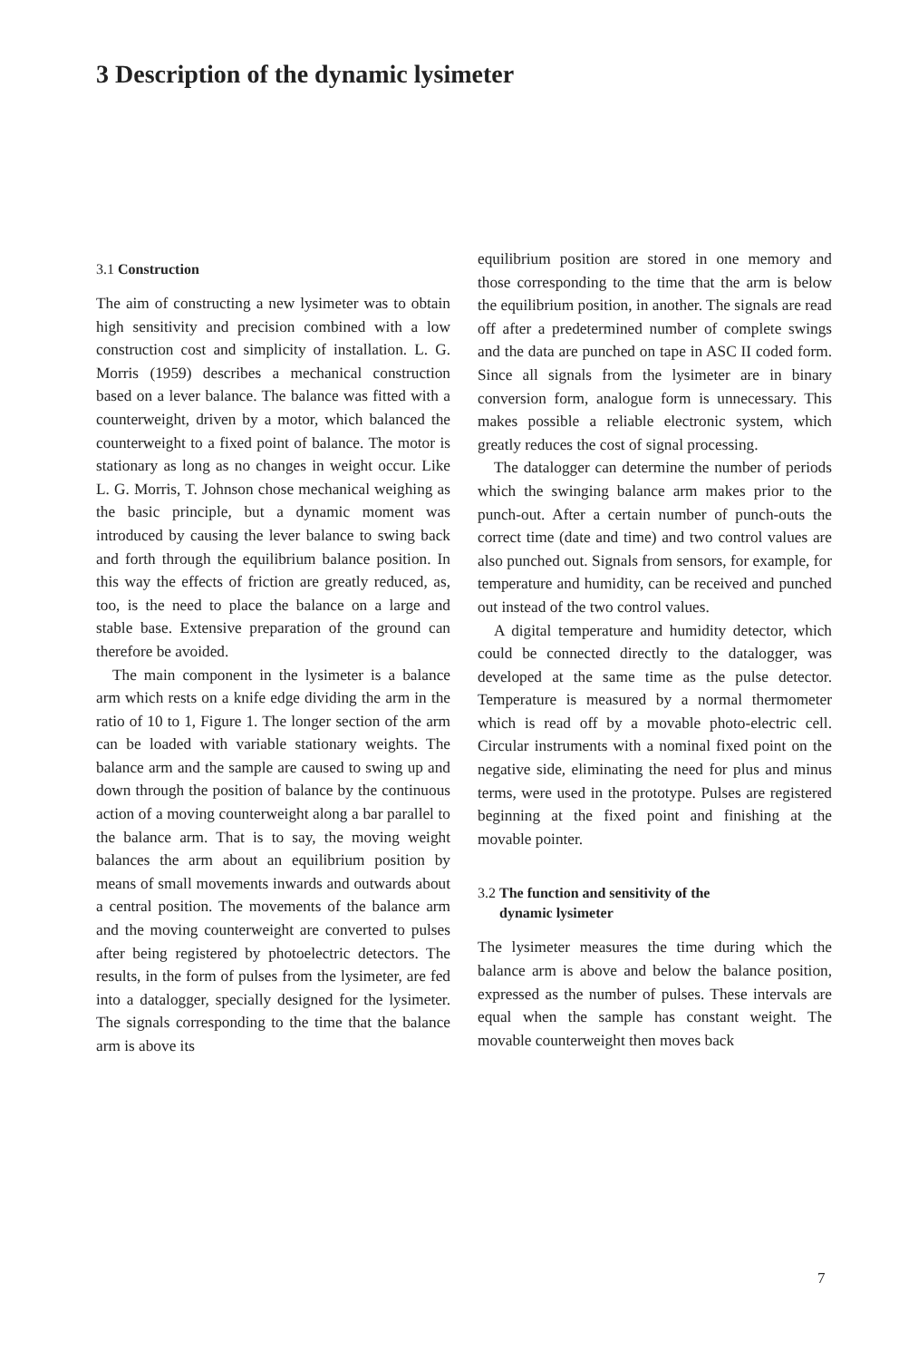3 Description of the dynamic lysimeter
3.1 Construction
The aim of constructing a new lysimeter was to obtain high sensitivity and precision combined with a low construction cost and simplicity of installation. L. G. Morris (1959) describes a mechanical construction based on a lever balance. The balance was fitted with a counterweight, driven by a motor, which balanced the counterweight to a fixed point of balance. The motor is stationary as long as no changes in weight occur. Like L. G. Morris, T. Johnson chose mechanical weighing as the basic principle, but a dynamic moment was introduced by causing the lever balance to swing back and forth through the equilibrium balance position. In this way the effects of friction are greatly reduced, as, too, is the need to place the balance on a large and stable base. Extensive preparation of the ground can therefore be avoided.
The main component in the lysimeter is a balance arm which rests on a knife edge dividing the arm in the ratio of 10 to 1, Figure 1. The longer section of the arm can be loaded with variable stationary weights. The balance arm and the sample are caused to swing up and down through the position of balance by the continuous action of a moving counterweight along a bar parallel to the balance arm. That is to say, the moving weight balances the arm about an equilibrium position by means of small movements inwards and outwards about a central position. The movements of the balance arm and the moving counterweight are converted to pulses after being registered by photoelectric detectors. The results, in the form of pulses from the lysimeter, are fed into a datalogger, specially designed for the lysimeter. The signals corresponding to the time that the balance arm is above its
equilibrium position are stored in one memory and those corresponding to the time that the arm is below the equilibrium position, in another. The signals are read off after a predetermined number of complete swings and the data are punched on tape in ASC II coded form. Since all signals from the lysimeter are in binary conversion form, analogue form is unnecessary. This makes possible a reliable electronic system, which greatly reduces the cost of signal processing.
The datalogger can determine the number of periods which the swinging balance arm makes prior to the punch-out. After a certain number of punch-outs the correct time (date and time) and two control values are also punched out. Signals from sensors, for example, for temperature and humidity, can be received and punched out instead of the two control values.
A digital temperature and humidity detector, which could be connected directly to the datalogger, was developed at the same time as the pulse detector. Temperature is measured by a normal thermometer which is read off by a movable photo-electric cell. Circular instruments with a nominal fixed point on the negative side, eliminating the need for plus and minus terms, were used in the prototype. Pulses are registered beginning at the fixed point and finishing at the movable pointer.
3.2 The function and sensitivity of the
dynamic lysimeter
The lysimeter measures the time during which the balance arm is above and below the balance position, expressed as the number of pulses. These intervals are equal when the sample has constant weight. The movable counterweight then moves back
7